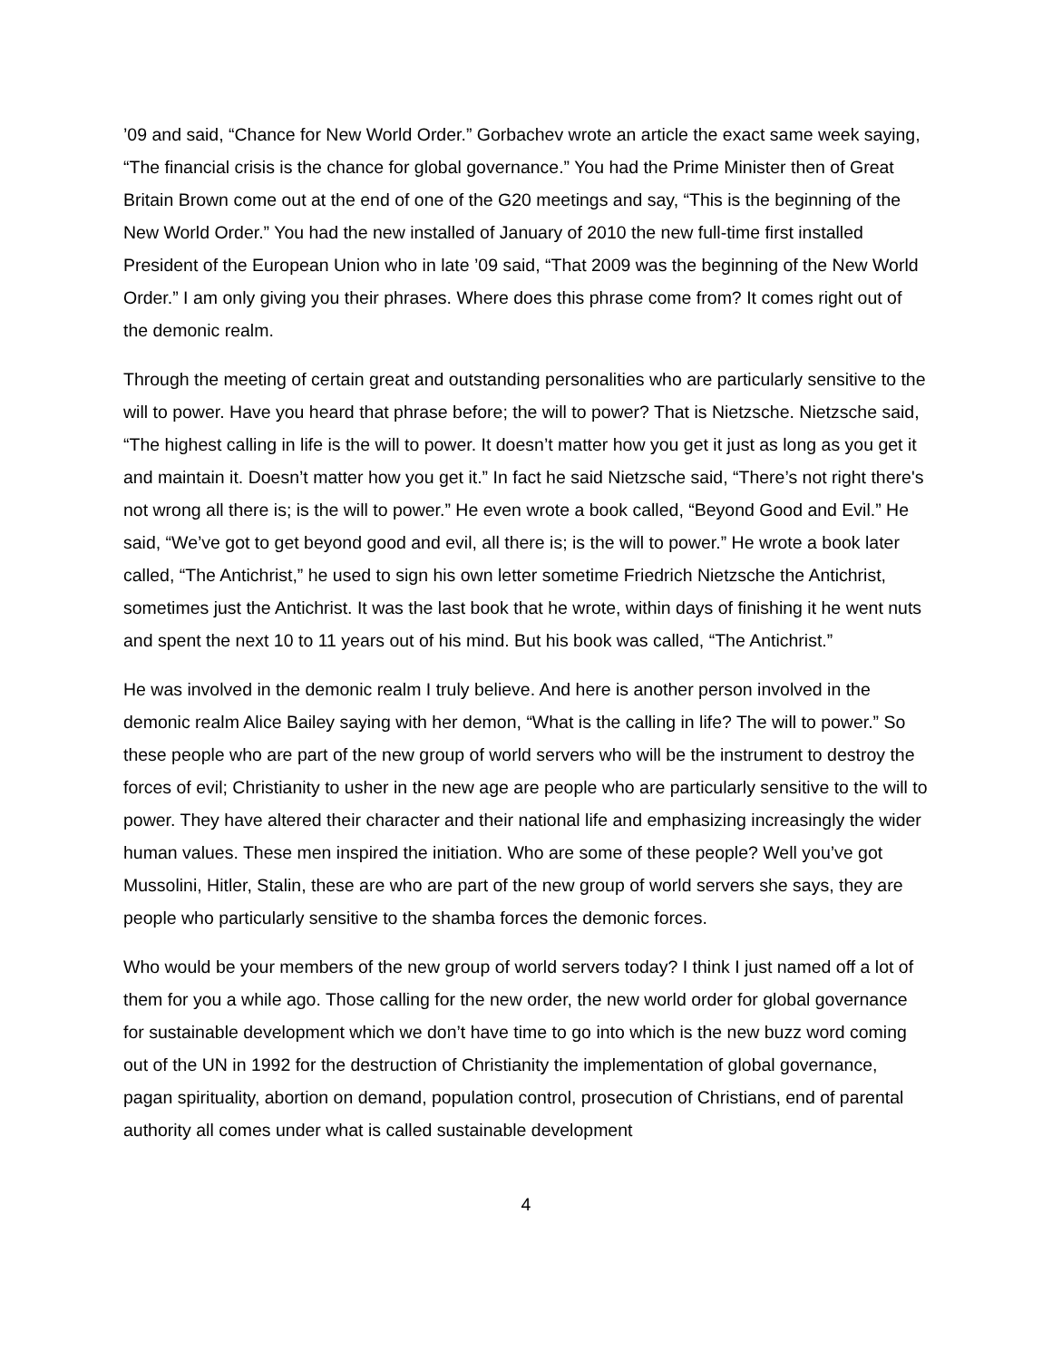’09 and said, “Chance for New World Order.” Gorbachev wrote an article the exact same week saying, “The financial crisis is the chance for global governance.” You had the Prime Minister then of Great Britain Brown come out at the end of one of the G20 meetings and say, “This is the beginning of the New World Order.” You had the new installed of January of 2010 the new full-time first installed President of the European Union who in late ’09 said, “That 2009 was the beginning of the New World Order.” I am only giving you their phrases. Where does this phrase come from? It comes right out of the demonic realm.
Through the meeting of certain great and outstanding personalities who are particularly sensitive to the will to power. Have you heard that phrase before; the will to power? That is Nietzsche. Nietzsche said, “The highest calling in life is the will to power. It doesn’t matter how you get it just as long as you get it and maintain it. Doesn’t matter how you get it.” In fact he said Nietzsche said, “There’s not right there's not wrong all there is; is the will to power.” He even wrote a book called, “Beyond Good and Evil.” He said, “We’ve got to get beyond good and evil, all there is; is the will to power.” He wrote a book later called, “The Antichrist,” he used to sign his own letter sometime Friedrich Nietzsche the Antichrist, sometimes just the Antichrist. It was the last book that he wrote, within days of finishing it he went nuts and spent the next 10 to 11 years out of his mind. But his book was called, “The Antichrist.”
He was involved in the demonic realm I truly believe. And here is another person involved in the demonic realm Alice Bailey saying with her demon, “What is the calling in life? The will to power.” So these people who are part of the new group of world servers who will be the instrument to destroy the forces of evil; Christianity to usher in the new age are people who are particularly sensitive to the will to power. They have altered their character and their national life and emphasizing increasingly the wider human values. These men inspired the initiation. Who are some of these people? Well you’ve got Mussolini, Hitler, Stalin, these are who are part of the new group of world servers she says, they are people who particularly sensitive to the shamba forces the demonic forces.
Who would be your members of the new group of world servers today? I think I just named off a lot of them for you a while ago. Those calling for the new order, the new world order for global governance for sustainable development which we don’t have time to go into which is the new buzz word coming out of the UN in 1992 for the destruction of Christianity the implementation of global governance, pagan spirituality, abortion on demand, population control, prosecution of Christians, end of parental authority all comes under what is called sustainable development
4